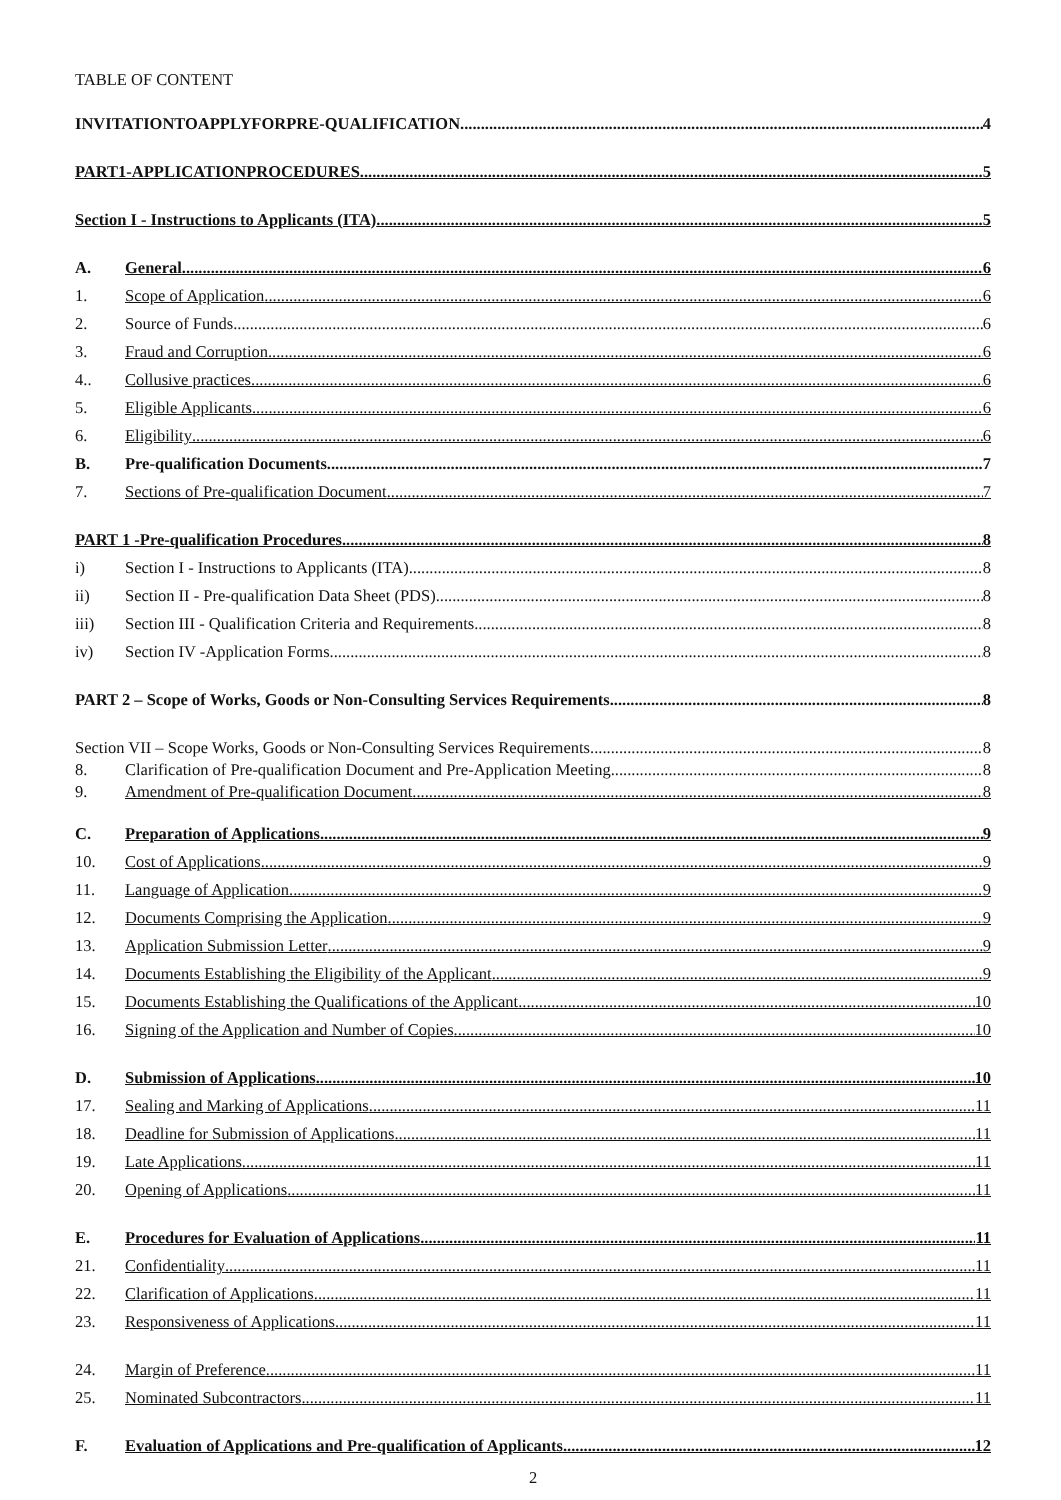TABLE OF CONTENT
INVITATIONTOAPPLYFORPRE-QUALIFICATION 4
PART1-APPLICATIONPROCEDURES 5
Section I - Instructions to Applicants (ITA) 5
A. General 6
1. Scope of Application 6
2. Source of Funds 6
3. Fraud and Corruption 6
4.. Collusive practices 6
5. Eligible Applicants 6
6. Eligibility 6
B. Pre-qualification Documents 7
7. Sections of Pre-qualification Document 7
PART 1 -Pre-qualification Procedures 8
i) Section I - Instructions to Applicants (ITA) 8
ii) Section II - Pre-qualification Data Sheet (PDS) 8
iii) Section III - Qualification Criteria and Requirements 8
iv) Section IV -Application Forms 8
PART 2 – Scope of Works, Goods or Non-Consulting Services Requirements 8
Section VII – Scope Works, Goods or Non-Consulting Services Requirements 8
8. Clarification of Pre-qualification Document and Pre-Application Meeting 8
9. Amendment of Pre-qualification Document 8
C. Preparation of Applications. 9
10. Cost of Applications 9
11. Language of Application 9
12. Documents Comprising the Application 9
13. Application Submission Letter 9
14. Documents Establishing the Eligibility of the Applicant 9
15. Documents Establishing the Qualifications of the Applicant 10
16. Signing of the Application and Number of Copies 10
D. Submission of Applications 10
17. Sealing and Marking of Applications 11
18. Deadline for Submission of Applications 11
19. Late Applications 11
20. Opening of Applications 11
E. Procedures for Evaluation of Applications 11
21. Confidentiality 11
22. Clarification of Applications 11
23. Responsiveness of Applications 11
24. Margin of Preference 11
25. Nominated Subcontractors 11
F. Evaluation of Applications and Pre-qualification of Applicants 12
2